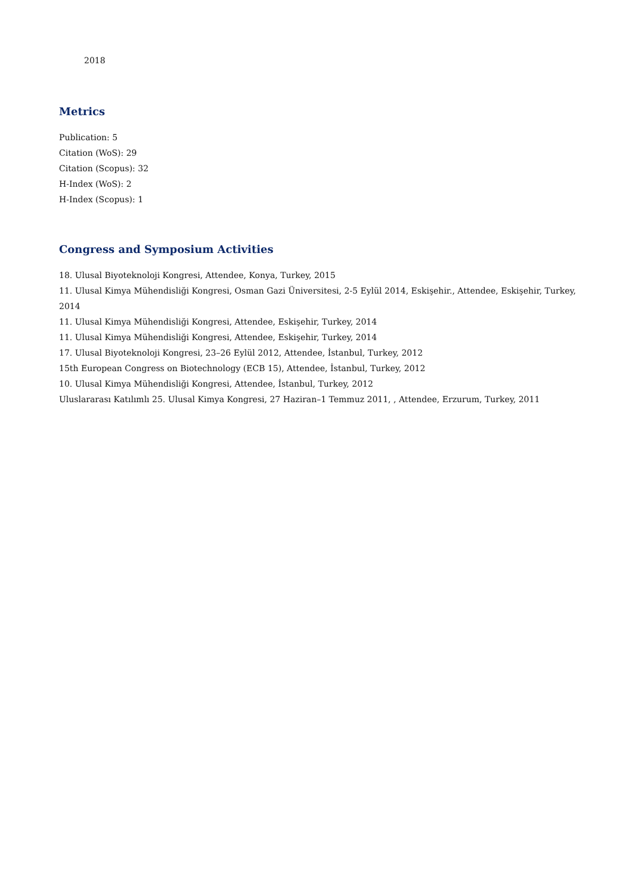2018
Metrics
Publication: 5
Citation (WoS): 29
Citation (Scopus): 32
H-Index (WoS): 2
H-Index (Scopus): 1
Congress and Symposium Activities
18. Ulusal Biyoteknoloji Kongresi, Attendee, Konya, Turkey, 2015
11. Ulusal Kimya Mühendisliği Kongresi, Osman Gazi Üniversitesi, 2-5 Eylül 2014, Eskişehir., Attendee, Eskişehir, Turkey, 2014
11. Ulusal Kimya Mühendisliği Kongresi, Attendee, Eskişehir, Turkey, 2014
11. Ulusal Kimya Mühendisliği Kongresi, Attendee, Eskişehir, Turkey, 2014
17. Ulusal Biyoteknoloji Kongresi, 23–26 Eylül 2012, Attendee, İstanbul, Turkey, 2012
15th European Congress on Biotechnology (ECB 15), Attendee, İstanbul, Turkey, 2012
10. Ulusal Kimya Mühendisliği Kongresi, Attendee, İstanbul, Turkey, 2012
Uluslararası Katılımlı 25. Ulusal Kimya Kongresi, 27 Haziran–1 Temmuz 2011, , Attendee, Erzurum, Turkey, 2011